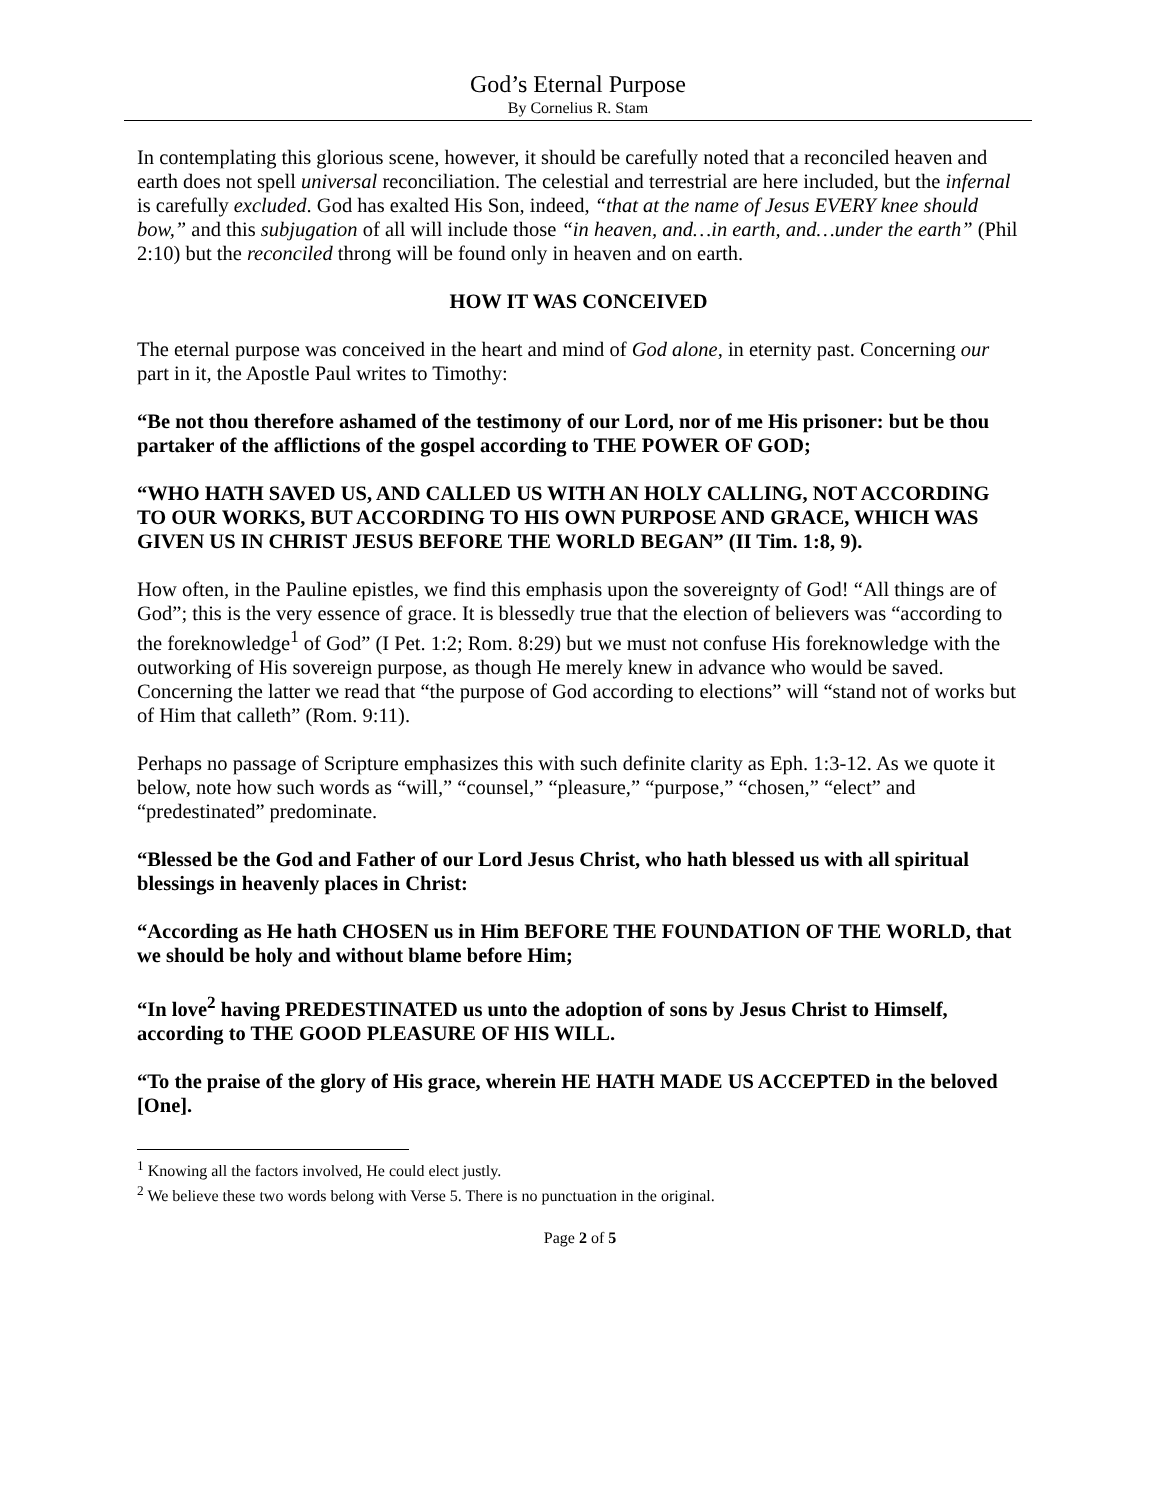God’s Eternal Purpose
By Cornelius R. Stam
In contemplating this glorious scene, however, it should be carefully noted that a reconciled heaven and earth does not spell universal reconciliation. The celestial and terrestrial are here included, but the infernal is carefully excluded. God has exalted His Son, indeed, “that at the name of Jesus EVERY knee should bow,” and this subjugation of all will include those “in heaven, and…in earth, and…under the earth” (Phil 2:10) but the reconciled throng will be found only in heaven and on earth.
HOW IT WAS CONCEIVED
The eternal purpose was conceived in the heart and mind of God alone, in eternity past. Concerning our part in it, the Apostle Paul writes to Timothy:
“Be not thou therefore ashamed of the testimony of our Lord, nor of me His prisoner: but be thou partaker of the afflictions of the gospel according to THE POWER OF GOD;
“WHO HATH SAVED US, AND CALLED US WITH AN HOLY CALLING, NOT ACCORDING TO OUR WORKS, BUT ACCORDING TO HIS OWN PURPOSE AND GRACE, WHICH WAS GIVEN US IN CHRIST JESUS BEFORE THE WORLD BEGAN” (II Tim. 1:8, 9).
How often, in the Pauline epistles, we find this emphasis upon the sovereignty of God! “All things are of God”; this is the very essence of grace. It is blessedly true that the election of believers was “according to the foreknowledge<sup>1</sup> of God” (I Pet. 1:2; Rom. 8:29) but we must not confuse His foreknowledge with the outworking of His sovereign purpose, as though He merely knew in advance who would be saved. Concerning the latter we read that “the purpose of God according to elections” will “stand not of works but of Him that calleth” (Rom. 9:11).
Perhaps no passage of Scripture emphasizes this with such definite clarity as Eph. 1:3-12. As we quote it below, note how such words as “will,” “counsel,” “pleasure,” “purpose,” “chosen,” “elect” and “predestinated” predominate.
“Blessed be the God and Father of our Lord Jesus Christ, who hath blessed us with all spiritual blessings in heavenly places in Christ:
“According as He hath CHOSEN us in Him BEFORE THE FOUNDATION OF THE WORLD, that we should be holy and without blame before Him;
“In love<sup>2</sup> having PREDESTINATED us unto the adoption of sons by Jesus Christ to Himself, according to THE GOOD PLEASURE OF HIS WILL.
“To the praise of the glory of His grace, wherein HE HATH MADE US ACCEPTED in the beloved [One].
<sup>1</sup> Knowing all the factors involved, He could elect justly.
<sup>2</sup> We believe these two words belong with Verse 5. There is no punctuation in the original.
Page 2 of 5